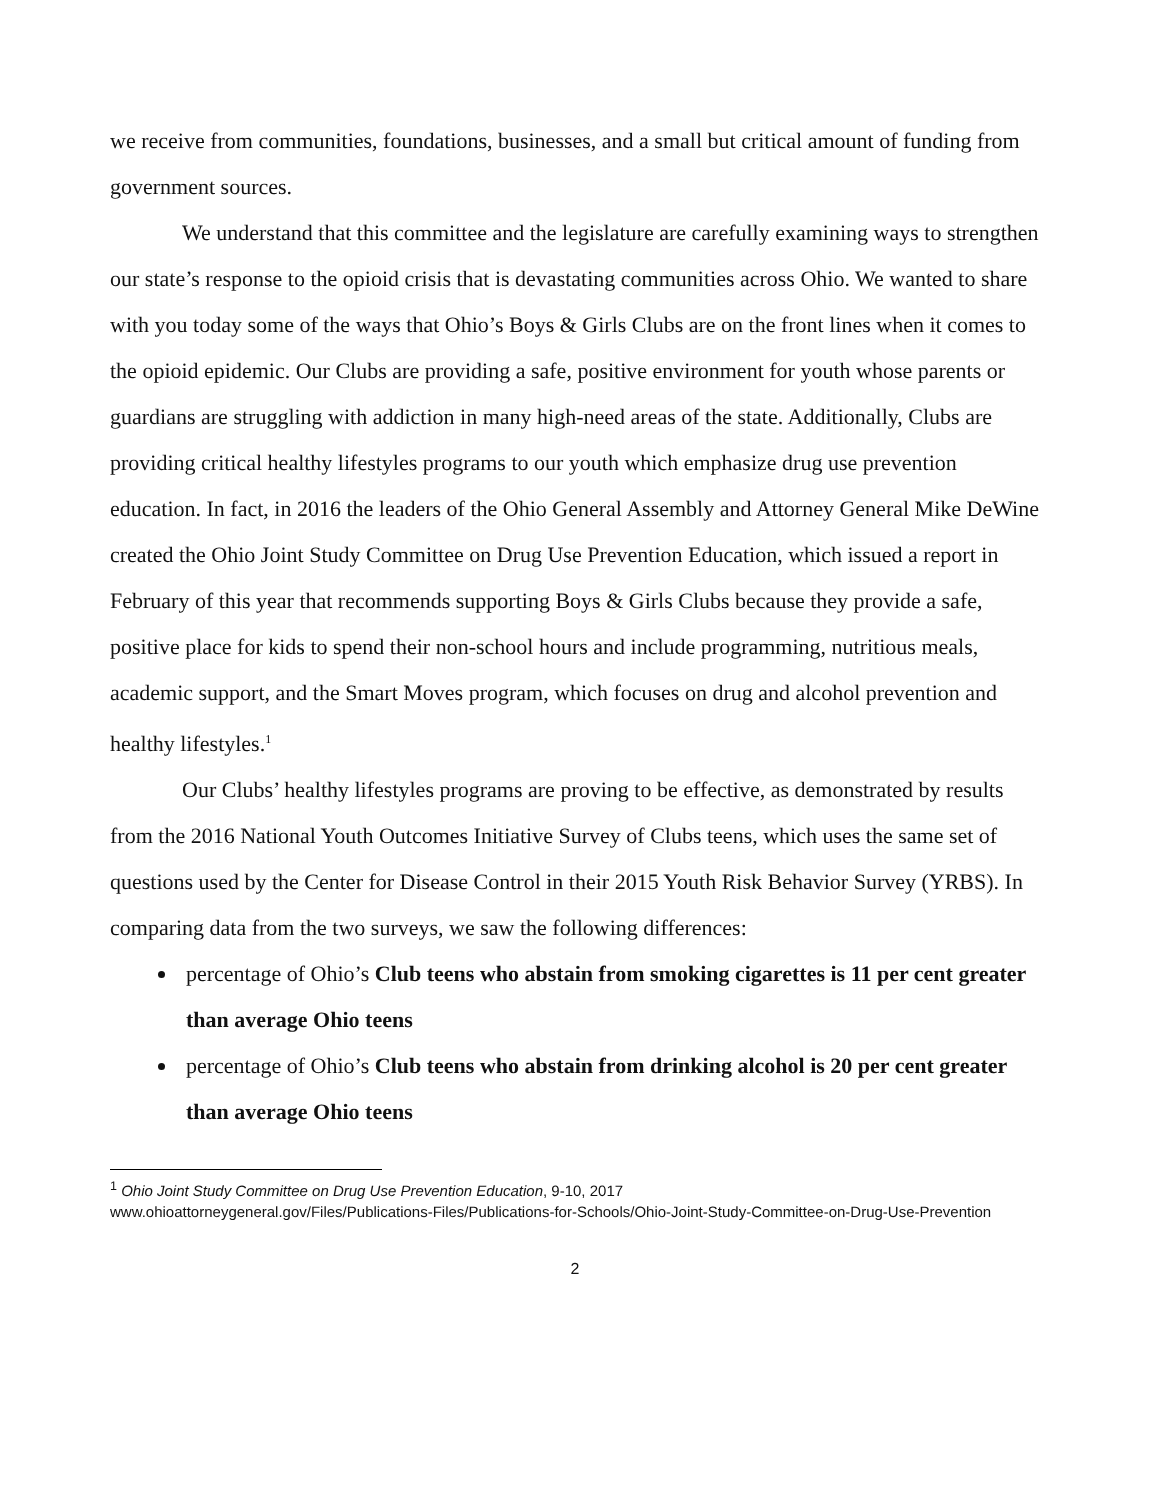we receive from communities, foundations, businesses, and a small but critical amount of funding from government sources.
We understand that this committee and the legislature are carefully examining ways to strengthen our state’s response to the opioid crisis that is devastating communities across Ohio. We wanted to share with you today some of the ways that Ohio’s Boys & Girls Clubs are on the front lines when it comes to the opioid epidemic. Our Clubs are providing a safe, positive environment for youth whose parents or guardians are struggling with addiction in many high-need areas of the state. Additionally, Clubs are providing critical healthy lifestyles programs to our youth which emphasize drug use prevention education. In fact, in 2016 the leaders of the Ohio General Assembly and Attorney General Mike DeWine created the Ohio Joint Study Committee on Drug Use Prevention Education, which issued a report in February of this year that recommends supporting Boys & Girls Clubs because they provide a safe, positive place for kids to spend their non-school hours and include programming, nutritious meals, academic support, and the Smart Moves program, which focuses on drug and alcohol prevention and healthy lifestyles.<sup>1</sup>
Our Clubs’ healthy lifestyles programs are proving to be effective, as demonstrated by results from the 2016 National Youth Outcomes Initiative Survey of Clubs teens, which uses the same set of questions used by the Center for Disease Control in their 2015 Youth Risk Behavior Survey (YRBS). In comparing data from the two surveys, we saw the following differences:
percentage of Ohio’s Club teens who abstain from smoking cigarettes is 11 per cent greater than average Ohio teens
percentage of Ohio’s Club teens who abstain from drinking alcohol is 20 per cent greater than average Ohio teens
<sup>1</sup> Ohio Joint Study Committee on Drug Use Prevention Education, 9-10, 2017
www.ohioattorneygeneral.gov/Files/Publications-Files/Publications-for-Schools/Ohio-Joint-Study-Committee-on-Drug-Use-Prevention
2